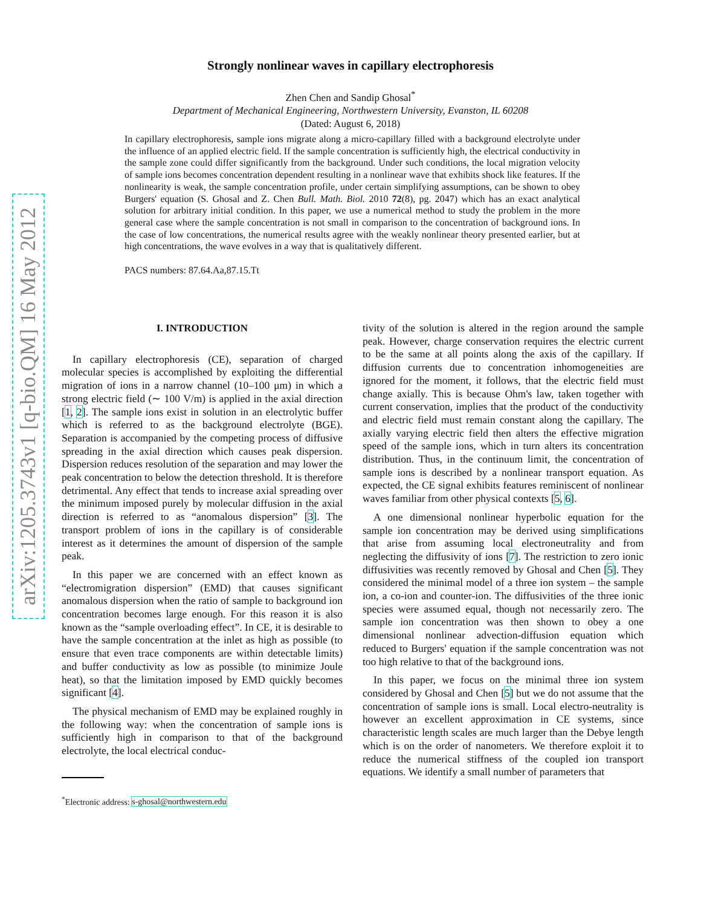arXiv:1205.3743v1 [q-bio.QM] 16 May 2012
Strongly nonlinear waves in capillary electrophoresis
Zhen Chen and Sandip Ghosal<sup>*</sup>
Department of Mechanical Engineering, Northwestern University, Evanston, IL 60208
(Dated: August 6, 2018)
In capillary electrophoresis, sample ions migrate along a micro-capillary filled with a background electrolyte under the influence of an applied electric field. If the sample concentration is sufficiently high, the electrical conductivity in the sample zone could differ significantly from the background. Under such conditions, the local migration velocity of sample ions becomes concentration dependent resulting in a nonlinear wave that exhibits shock like features. If the nonlinearity is weak, the sample concentration profile, under certain simplifying assumptions, can be shown to obey Burgers' equation (S. Ghosal and Z. Chen Bull. Math. Biol. 2010 72(8), pg. 2047) which has an exact analytical solution for arbitrary initial condition. In this paper, we use a numerical method to study the problem in the more general case where the sample concentration is not small in comparison to the concentration of background ions. In the case of low concentrations, the numerical results agree with the weakly nonlinear theory presented earlier, but at high concentrations, the wave evolves in a way that is qualitatively different.
PACS numbers: 87.64.Aa,87.15.Tt
I. INTRODUCTION
In capillary electrophoresis (CE), separation of charged molecular species is accomplished by exploiting the differential migration of ions in a narrow channel (10–100 μm) in which a strong electric field (∼ 100 V/m) is applied in the axial direction [1, 2]. The sample ions exist in solution in an electrolytic buffer which is referred to as the background electrolyte (BGE). Separation is accompanied by the competing process of diffusive spreading in the axial direction which causes peak dispersion. Dispersion reduces resolution of the separation and may lower the peak concentration to below the detection threshold. It is therefore detrimental. Any effect that tends to increase axial spreading over the minimum imposed purely by molecular diffusion in the axial direction is referred to as “anomalous dispersion” [3]. The transport problem of ions in the capillary is of considerable interest as it determines the amount of dispersion of the sample peak.
In this paper we are concerned with an effect known as “electromigration dispersion” (EMD) that causes significant anomalous dispersion when the ratio of sample to background ion concentration becomes large enough. For this reason it is also known as the “sample overloading effect”. In CE, it is desirable to have the sample concentration at the inlet as high as possible (to ensure that even trace components are within detectable limits) and buffer conductivity as low as possible (to minimize Joule heat), so that the limitation imposed by EMD quickly becomes significant [4].
The physical mechanism of EMD may be explained roughly in the following way: when the concentration of sample ions is sufficiently high in comparison to that of the background electrolyte, the local electrical conduc-
<sup>*</sup> Electronic address: s-ghosal@northwestern.edu
tivity of the solution is altered in the region around the sample peak. However, charge conservation requires the electric current to be the same at all points along the axis of the capillary. If diffusion currents due to concentration inhomogeneities are ignored for the moment, it follows, that the electric field must change axially. This is because Ohm's law, taken together with current conservation, implies that the product of the conductivity and electric field must remain constant along the capillary. The axially varying electric field then alters the effective migration speed of the sample ions, which in turn alters its concentration distribution. Thus, in the continuum limit, the concentration of sample ions is described by a nonlinear transport equation. As expected, the CE signal exhibits features reminiscent of nonlinear waves familiar from other physical contexts [5, 6].
A one dimensional nonlinear hyperbolic equation for the sample ion concentration may be derived using simplifications that arise from assuming local electroneutrality and from neglecting the diffusivity of ions [7]. The restriction to zero ionic diffusivities was recently removed by Ghosal and Chen [5]. They considered the minimal model of a three ion system – the sample ion, a co-ion and counter-ion. The diffusivities of the three ionic species were assumed equal, though not necessarily zero. The sample ion concentration was then shown to obey a one dimensional nonlinear advection-diffusion equation which reduced to Burgers' equation if the sample concentration was not too high relative to that of the background ions.
In this paper, we focus on the minimal three ion system considered by Ghosal and Chen [5] but we do not assume that the concentration of sample ions is small. Local electro-neutrality is however an excellent approximation in CE systems, since characteristic length scales are much larger than the Debye length which is on the order of nanometers. We therefore exploit it to reduce the numerical stiffness of the coupled ion transport equations. We identify a small number of parameters that